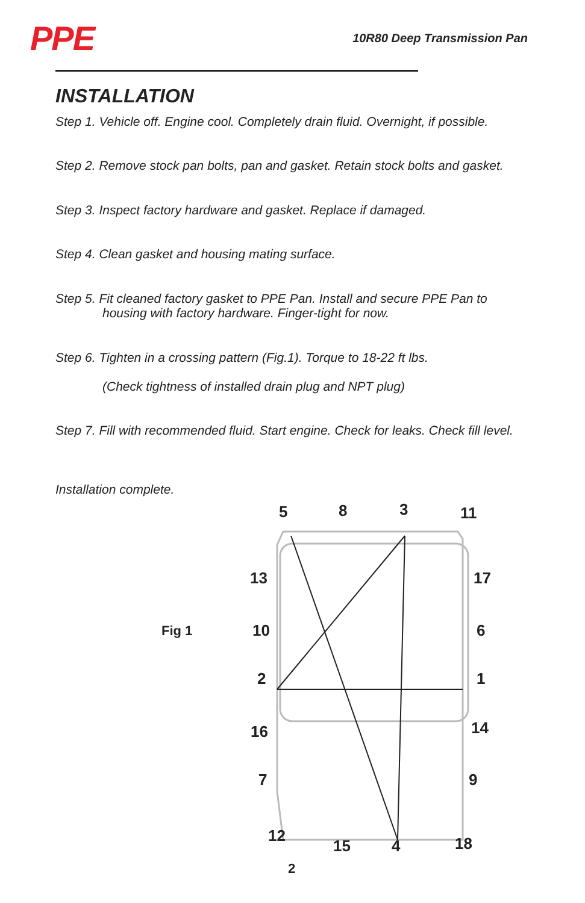PPE
10R80 Deep Transmission Pan
INSTALLATION
Step 1. Vehicle off. Engine cool. Completely drain fluid. Overnight, if possible.
Step 2. Remove stock pan bolts, pan and gasket. Retain stock bolts and gasket.
Step 3. Inspect factory hardware and gasket. Replace if damaged.
Step 4. Clean gasket and housing mating surface.
Step 5. Fit cleaned factory gasket to PPE Pan. Install and secure PPE Pan to
housing with factory hardware. Finger-tight for now.
Step 6. Tighten in a crossing pattern (Fig.1). Torque to 18-22 ft lbs.
(Check tightness of installed drain plug and NPT plug)
Step 7. Fill with recommended fluid. Start engine. Check for leaks. Check fill level.
Installation complete.
Fig 1
5 8 3 11
13 17
10 6
2 1
16 14
7 9
12
15 4 18
2